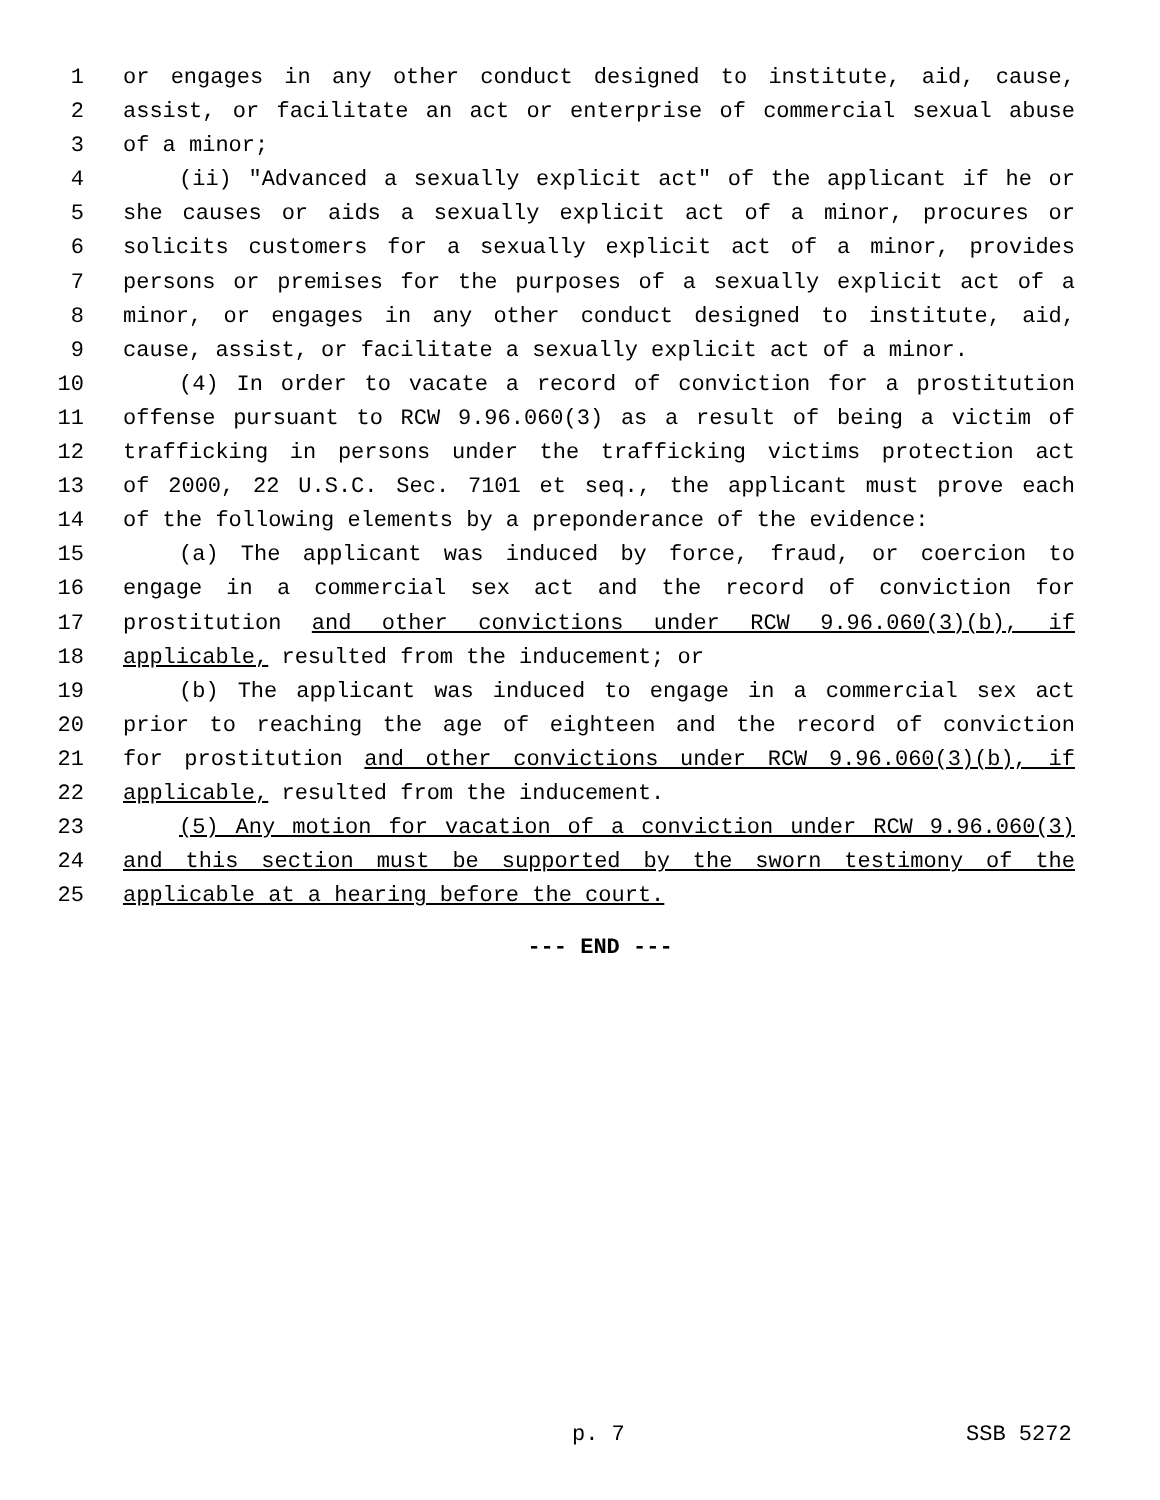1 or engages in any other conduct designed to institute, aid, cause,
2 assist, or facilitate an act or enterprise of commercial sexual abuse
3 of a minor;
4 (ii) "Advanced a sexually explicit act" of the applicant if he or
5 she causes or aids a sexually explicit act of a minor, procures or
6 solicits customers for a sexually explicit act of a minor, provides
7 persons or premises for the purposes of a sexually explicit act of a
8 minor, or engages in any other conduct designed to institute, aid,
9 cause, assist, or facilitate a sexually explicit act of a minor.
10 (4) In order to vacate a record of conviction for a prostitution
11 offense pursuant to RCW 9.96.060(3) as a result of being a victim of
12 trafficking in persons under the trafficking victims protection act
13 of 2000, 22 U.S.C. Sec. 7101 et seq., the applicant must prove each
14 of the following elements by a preponderance of the evidence:
15 (a) The applicant was induced by force, fraud, or coercion to
16 engage in a commercial sex act and the record of conviction for
17 prostitution and other convictions under RCW 9.96.060(3)(b), if
18 applicable, resulted from the inducement; or
19 (b) The applicant was induced to engage in a commercial sex act
20 prior to reaching the age of eighteen and the record of conviction
21 for prostitution and other convictions under RCW 9.96.060(3)(b), if
22 applicable, resulted from the inducement.
23 (5) Any motion for vacation of a conviction under RCW 9.96.060(3)
24 and this section must be supported by the sworn testimony of the
25 applicable at a hearing before the court.
--- END ---
p. 7 SSB 5272